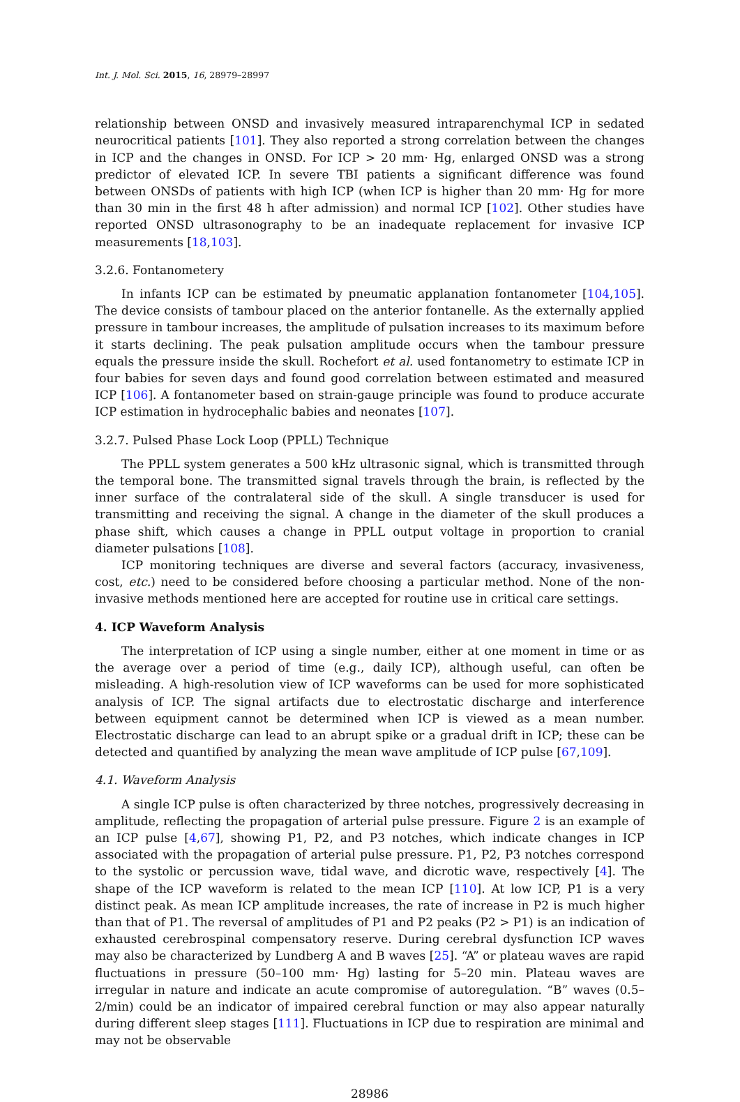Int. J. Mol. Sci. 2015, 16, 28979–28997
relationship between ONSD and invasively measured intraparenchymal ICP in sedated neurocritical patients [101]. They also reported a strong correlation between the changes in ICP and the changes in ONSD. For ICP > 20 mm· Hg, enlarged ONSD was a strong predictor of elevated ICP. In severe TBI patients a significant difference was found between ONSDs of patients with high ICP (when ICP is higher than 20 mm· Hg for more than 30 min in the first 48 h after admission) and normal ICP [102]. Other studies have reported ONSD ultrasonography to be an inadequate replacement for invasive ICP measurements [18,103].
3.2.6. Fontanometery
In infants ICP can be estimated by pneumatic applanation fontanometer [104,105]. The device consists of tambour placed on the anterior fontanelle. As the externally applied pressure in tambour increases, the amplitude of pulsation increases to its maximum before it starts declining. The peak pulsation amplitude occurs when the tambour pressure equals the pressure inside the skull. Rochefort et al. used fontanometry to estimate ICP in four babies for seven days and found good correlation between estimated and measured ICP [106]. A fontanometer based on strain-gauge principle was found to produce accurate ICP estimation in hydrocephalic babies and neonates [107].
3.2.7. Pulsed Phase Lock Loop (PPLL) Technique
The PPLL system generates a 500 kHz ultrasonic signal, which is transmitted through the temporal bone. The transmitted signal travels through the brain, is reflected by the inner surface of the contralateral side of the skull. A single transducer is used for transmitting and receiving the signal. A change in the diameter of the skull produces a phase shift, which causes a change in PPLL output voltage in proportion to cranial diameter pulsations [108].
ICP monitoring techniques are diverse and several factors (accuracy, invasiveness, cost, etc.) need to be considered before choosing a particular method. None of the non-invasive methods mentioned here are accepted for routine use in critical care settings.
4. ICP Waveform Analysis
The interpretation of ICP using a single number, either at one moment in time or as the average over a period of time (e.g., daily ICP), although useful, can often be misleading. A high-resolution view of ICP waveforms can be used for more sophisticated analysis of ICP. The signal artifacts due to electrostatic discharge and interference between equipment cannot be determined when ICP is viewed as a mean number. Electrostatic discharge can lead to an abrupt spike or a gradual drift in ICP; these can be detected and quantified by analyzing the mean wave amplitude of ICP pulse [67,109].
4.1. Waveform Analysis
A single ICP pulse is often characterized by three notches, progressively decreasing in amplitude, reflecting the propagation of arterial pulse pressure. Figure 2 is an example of an ICP pulse [4,67], showing P1, P2, and P3 notches, which indicate changes in ICP associated with the propagation of arterial pulse pressure. P1, P2, P3 notches correspond to the systolic or percussion wave, tidal wave, and dicrotic wave, respectively [4]. The shape of the ICP waveform is related to the mean ICP [110]. At low ICP, P1 is a very distinct peak. As mean ICP amplitude increases, the rate of increase in P2 is much higher than that of P1. The reversal of amplitudes of P1 and P2 peaks (P2 > P1) is an indication of exhausted cerebrospinal compensatory reserve. During cerebral dysfunction ICP waves may also be characterized by Lundberg A and B waves [25]. “A” or plateau waves are rapid fluctuations in pressure (50–100 mm· Hg) lasting for 5–20 min. Plateau waves are irregular in nature and indicate an acute compromise of autoregulation. “B” waves (0.5–2/min) could be an indicator of impaired cerebral function or may also appear naturally during different sleep stages [111]. Fluctuations in ICP due to respiration are minimal and may not be observable
28986